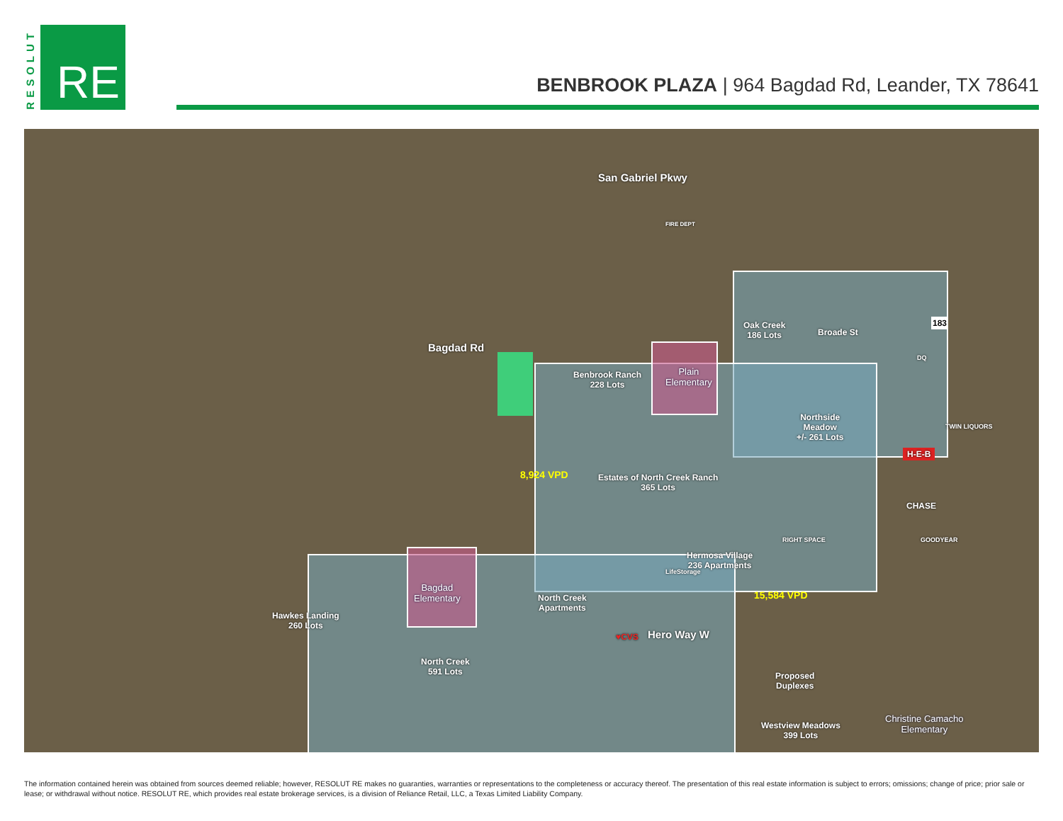RESOLUT
RE
BENBROOK PLAZA | 964 Bagdad Rd, Leander, TX 78641
Oak Creek
186 Lots
Broade St
Benbrook Ranch
228 Lots
Plain
Elementary
Northside
Meadow
+/- 261 Lots
Estates of North Creek Ranch
365 Lots
Hermosa Village
236 Apartments
Bagdad
Elementary
North Creek
Apartments
Hawkes Landing
260 Lots
North Creek
591 Lots
Proposed
Duplexes
Westview Meadows
399 Lots
Christine Camacho
Elementary
San Gabriel Pkwy
Bagdad Rd
Hero Way W
8,924 VPD
15,584 VPD
183
H-E-B
CHASE
♥CVS
LifeStorage
RIGHT SPACE
FIRE DEPT
GOODYEAR
TWIN LIQUORS
DQ
The information contained herein was obtained from sources deemed reliable; however, RESOLUT RE makes no guaranties, warranties or representations to the completeness or accuracy thereof. The presentation of this real estate information is subject to errors; omissions; change of price; prior sale or lease; or withdrawal without notice. RESOLUT RE, which provides real estate brokerage services, is a division of Reliance Retail, LLC, a Texas Limited Liability Company.